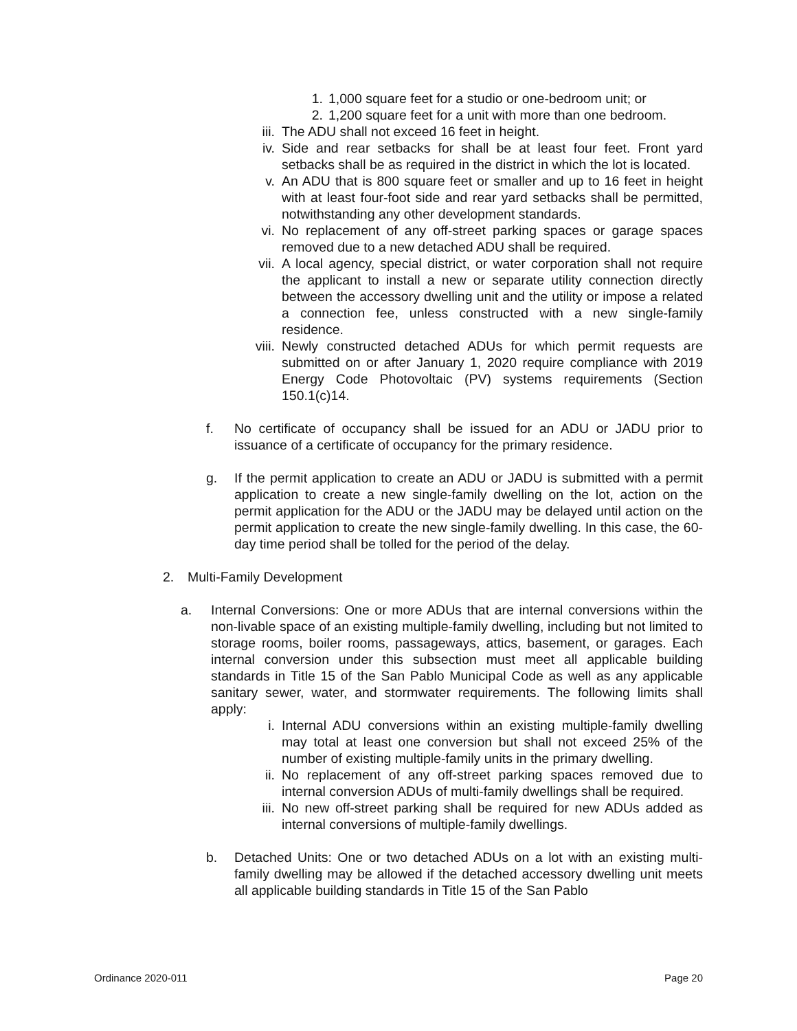1. 1,000 square feet for a studio or one-bedroom unit; or
2. 1,200 square feet for a unit with more than one bedroom.
iii. The ADU shall not exceed 16 feet in height.
iv. Side and rear setbacks for shall be at least four feet. Front yard setbacks shall be as required in the district in which the lot is located.
v. An ADU that is 800 square feet or smaller and up to 16 feet in height with at least four-foot side and rear yard setbacks shall be permitted, notwithstanding any other development standards.
vi. No replacement of any off-street parking spaces or garage spaces removed due to a new detached ADU shall be required.
vii. A local agency, special district, or water corporation shall not require the applicant to install a new or separate utility connection directly between the accessory dwelling unit and the utility or impose a related a connection fee, unless constructed with a new single-family residence.
viii. Newly constructed detached ADUs for which permit requests are submitted on or after January 1, 2020 require compliance with 2019 Energy Code Photovoltaic (PV) systems requirements (Section 150.1(c)14.
f. No certificate of occupancy shall be issued for an ADU or JADU prior to issuance of a certificate of occupancy for the primary residence.
g. If the permit application to create an ADU or JADU is submitted with a permit application to create a new single-family dwelling on the lot, action on the permit application for the ADU or the JADU may be delayed until action on the permit application to create the new single-family dwelling. In this case, the 60-day time period shall be tolled for the period of the delay.
2. Multi-Family Development
a. Internal Conversions: One or more ADUs that are internal conversions within the non-livable space of an existing multiple-family dwelling, including but not limited to storage rooms, boiler rooms, passageways, attics, basement, or garages. Each internal conversion under this subsection must meet all applicable building standards in Title 15 of the San Pablo Municipal Code as well as any applicable sanitary sewer, water, and stormwater requirements. The following limits shall apply:
i. Internal ADU conversions within an existing multiple-family dwelling may total at least one conversion but shall not exceed 25% of the number of existing multiple-family units in the primary dwelling.
ii. No replacement of any off-street parking spaces removed due to internal conversion ADUs of multi-family dwellings shall be required.
iii. No new off-street parking shall be required for new ADUs added as internal conversions of multiple-family dwellings.
b. Detached Units: One or two detached ADUs on a lot with an existing multi-family dwelling may be allowed if the detached accessory dwelling unit meets all applicable building standards in Title 15 of the San Pablo
Ordinance 2020-011 Page 20